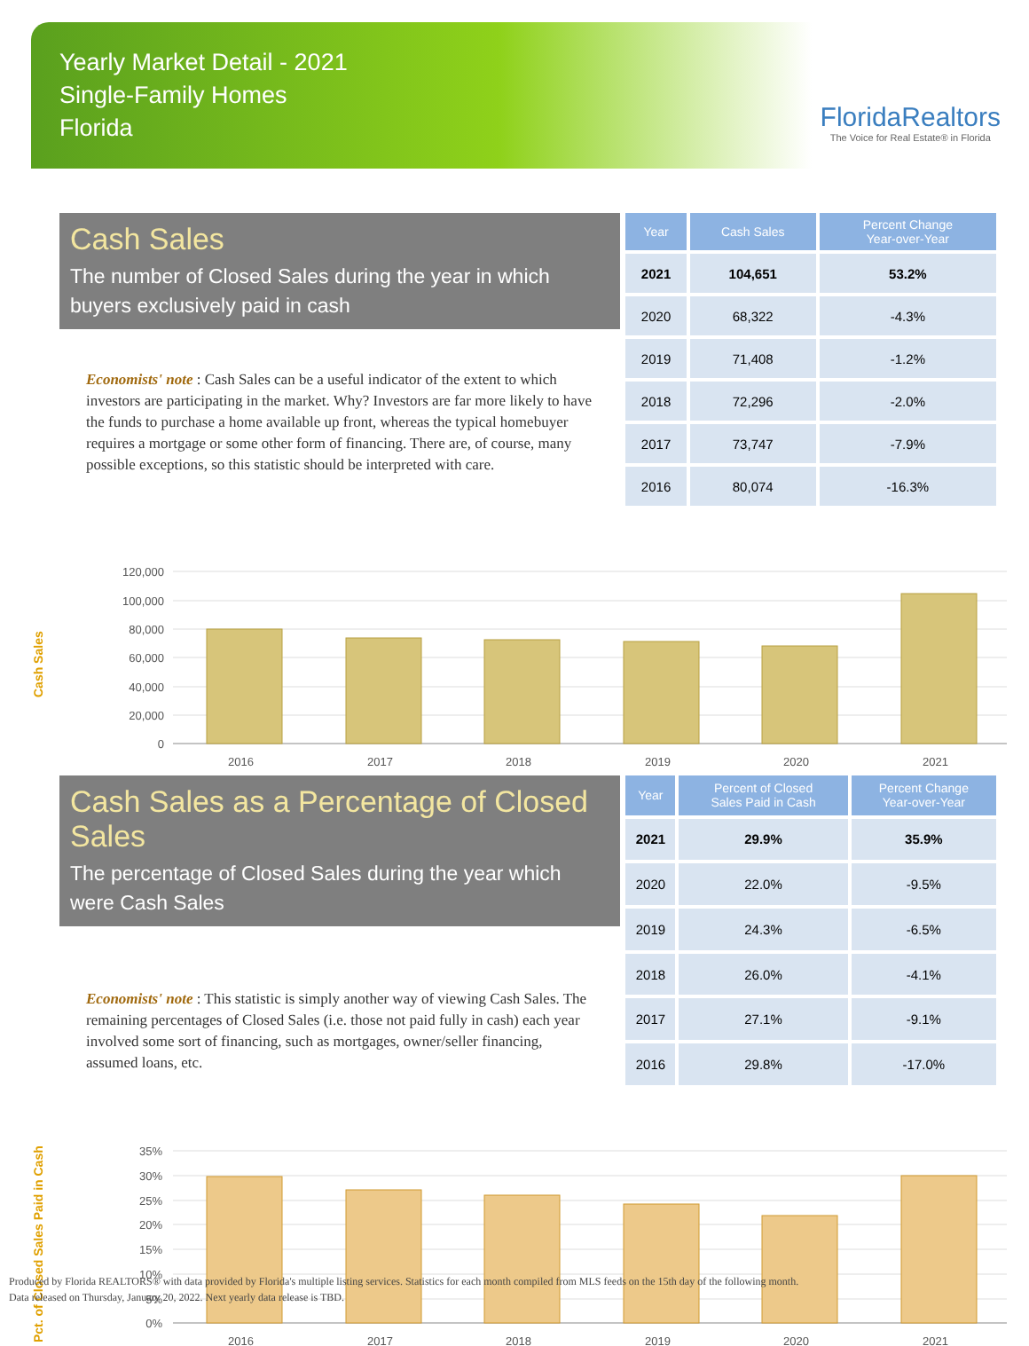Yearly Market Detail - 2021
Single-Family Homes
Florida
FloridaRealtors
The Voice for Real Estate® in Florida
Cash Sales
The number of Closed Sales during the year in which buyers exclusively paid in cash
Economists' note : Cash Sales can be a useful indicator of the extent to which investors are participating in the market. Why? Investors are far more likely to have the funds to purchase a home available up front, whereas the typical homebuyer requires a mortgage or some other form of financing. There are, of course, many possible exceptions, so this statistic should be interpreted with care.
| Year | Cash Sales | Percent Change Year-over-Year |
| --- | --- | --- |
| 2021 | 104,651 | 53.2% |
| 2020 | 68,322 | -4.3% |
| 2019 | 71,408 | -1.2% |
| 2018 | 72,296 | -2.0% |
| 2017 | 73,747 | -7.9% |
| 2016 | 80,074 | -16.3% |
Cash Sales
120,000
100,000
80,000
60,000
40,000
20,000
0
2016
2017
2018
2019
2020
2021
Cash Sales as a Percentage of Closed Sales
The percentage of Closed Sales during the year which were Cash Sales
Economists' note : This statistic is simply another way of viewing Cash Sales. The remaining percentages of Closed Sales (i.e. those not paid fully in cash) each year involved some sort of financing, such as mortgages, owner/seller financing, assumed loans, etc.
| Year | Percent of Closed Sales Paid in Cash | Percent Change Year-over-Year |
| --- | --- | --- |
| 2021 | 29.9% | 35.9% |
| 2020 | 22.0% | -9.5% |
| 2019 | 24.3% | -6.5% |
| 2018 | 26.0% | -4.1% |
| 2017 | 27.1% | -9.1% |
| 2016 | 29.8% | -17.0% |
Pct. of Closed Sales Paid in Cash
35%
30%
25%
20%
15%
10%
5%
0%
2016
2017
2018
2019
2020
2021
Produced by Florida REALTORS® with data provided by Florida's multiple listing services. Statistics for each month compiled from MLS feeds on the 15th day of the following month.
Data released on Thursday, January 20, 2022. Next yearly data release is TBD.